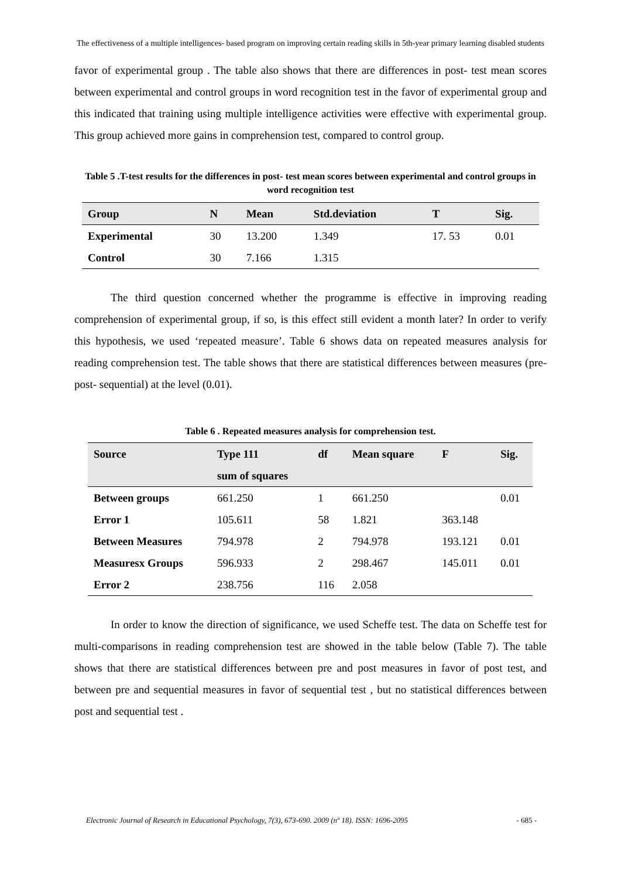The effectiveness of a multiple intelligences- based program on improving certain reading skills in 5th-year primary learning disabled students
favor of experimental group . The table also shows that there are differences in post- test mean scores between experimental and control groups in word recognition test in the favor of experimental group and this indicated that training using multiple intelligence activities were effective with experimental group. This group achieved more gains in comprehension test, compared to control group.
Table 5 .T-test results for the differences in post- test mean scores between experimental and control groups in word recognition test
| Group | N | Mean | Std.deviation | T | Sig. |
| --- | --- | --- | --- | --- | --- |
| Experimental | 30 | 13.200 | 1.349 | 17. 53 | 0.01 |
| Control | 30 | 7.166 | 1.315 | | |
The third question concerned whether the programme is effective in improving reading comprehension of experimental group, if so, is this effect still evident a month later? In order to verify this hypothesis, we used ‘repeated measure’. Table 6 shows data on repeated measures analysis for reading comprehension test. The table shows that there are statistical differences between measures (pre- post- sequential) at the level (0.01).
Table 6 . Repeated measures analysis for comprehension test.
| Source | Type 111 | df | Mean square | F | Sig. |
| --- | --- | --- | --- | --- | --- |
| | sum of squares | | | | |
| Between groups | 661.250 | 1 | 661.250 | | 0.01 |
| Error 1 | 105.611 | 58 | 1.821 | 363.148 | |
| Between Measures | 794.978 | 2 | 794.978 | 193.121 | 0.01 |
| Measuresx Groups | 596.933 | 2 | 298.467 | 145.011 | 0.01 |
| Error 2 | 238.756 | 116 | 2.058 | | |
In order to know the direction of significance, we used Scheffe test. The data on Scheffe test for multi-comparisons in reading comprehension test are showed in the table below (Table 7). The table shows that there are statistical differences between pre and post measures in favor of post test, and between pre and sequential measures in favor of sequential test , but no statistical differences between post and sequential test .
Electronic Journal of Research in Educational Psychology, 7(3), 673-690. 2009 (nº 18). ISSN: 1696-2095 - 685 -